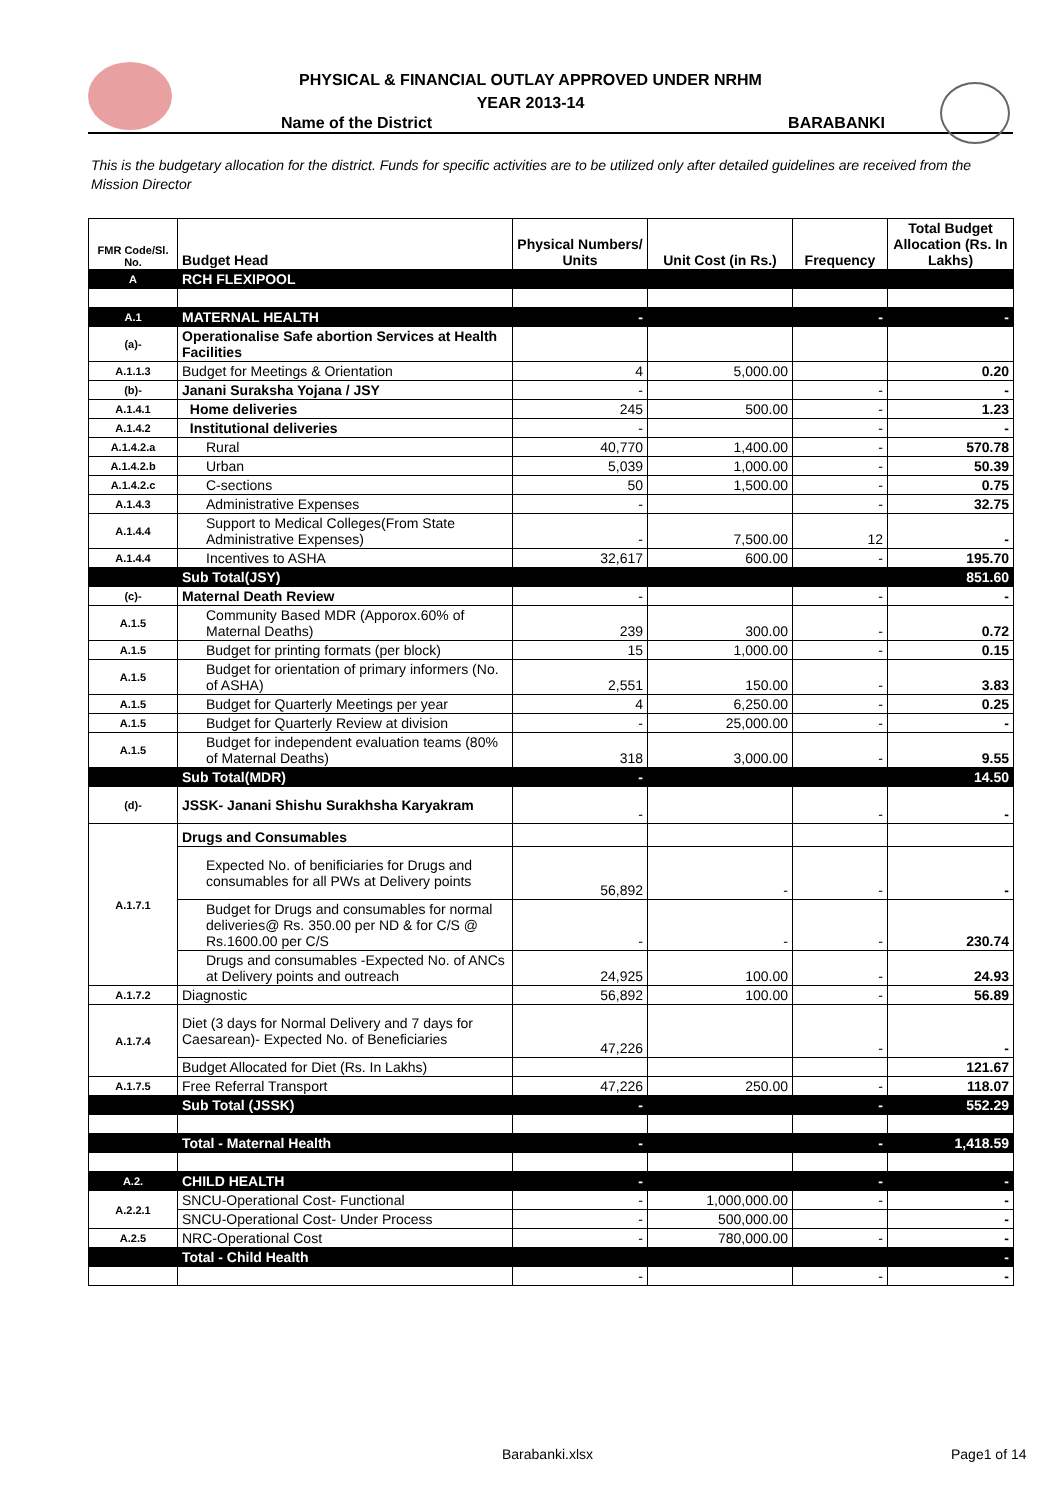PHYSICAL & FINANCIAL OUTLAY APPROVED UNDER NRHM
YEAR 2013-14
Name of the District BARABANKI
This is the budgetary allocation for the district. Funds for specific activities are to be utilized only after detailed guidelines are received from the Mission Director
| FMR Code/Sl. No. | Budget Head | Physical Numbers/ Units | Unit Cost (in Rs.) | Frequency | Total Budget Allocation (Rs. In Lakhs) |
| --- | --- | --- | --- | --- | --- |
| A | RCH FLEXIPOOL | | | | |
| A.1 | MATERNAL HEALTH | - | | - | - |
| (a)- | Operationalise Safe abortion Services at Health Facilities | | | | |
| A.1.1.3 | Budget for Meetings & Orientation | 4 | 5,000.00 | | 0.20 |
| (b)- | Janani Suraksha Yojana / JSY | - | | - | - |
| A.1.4.1 | Home deliveries | 245 | 500.00 | - | 1.23 |
| A.1.4.2 | Institutional deliveries | - | | - | - |
| A.1.4.2.a | Rural | 40,770 | 1,400.00 | - | 570.78 |
| A.1.4.2.b | Urban | 5,039 | 1,000.00 | - | 50.39 |
| A.1.4.2.c | C-sections | 50 | 1,500.00 | - | 0.75 |
| A.1.4.3 | Administrative Expenses | - | | - | 32.75 |
| A.1.4.4 | Support to Medical Colleges(From State Administrative Expenses) | - | 7,500.00 | 12 | - |
| A.1.4.4 | Incentives to ASHA | 32,617 | 600.00 | - | 195.70 |
| | Sub Total(JSY) | | | | 851.60 |
| (c)- | Maternal Death Review | - | | - | - |
| A.1.5 | Community Based MDR (Apporox.60% of Maternal Deaths) | 239 | 300.00 | - | 0.72 |
| A.1.5 | Budget for printing formats (per block) | 15 | 1,000.00 | - | 0.15 |
| A.1.5 | Budget for orientation of primary informers (No. of ASHA) | 2,551 | 150.00 | - | 3.83 |
| A.1.5 | Budget for Quarterly Meetings per year | 4 | 6,250.00 | - | 0.25 |
| A.1.5 | Budget for Quarterly Review at division | - | 25,000.00 | - | - |
| A.1.5 | Budget for independent evaluation teams (80% of Maternal Deaths) | 318 | 3,000.00 | - | 9.55 |
| | Sub Total(MDR) | - | | | 14.50 |
| (d)- | JSSK- Janani Shishu Surakhsha Karyakram | - | | - | - |
| A.1.7.1 | Drugs and Consumables | | | | |
| | Expected No. of benificiaries for Drugs and consumables for all PWs at Delivery points | 56,892 | - | - | - |
| | Budget for Drugs and consumables for normal deliveries@ Rs. 350.00 per ND & for C/S @ Rs.1600.00 per C/S | - | - | - | 230.74 |
| | Drugs and consumables -Expected No. of ANCs at Delivery points and outreach | 24,925 | 100.00 | - | 24.93 |
| A.1.7.2 | Diagnostic | 56,892 | 100.00 | - | 56.89 |
| A.1.7.4 | Diet (3 days for Normal Delivery and 7 days for Caesarean)- Expected No. of Beneficiaries | 47,226 | | - | - |
| | Budget Allocated for Diet (Rs. In Lakhs) | | | | 121.67 |
| A.1.7.5 | Free Referral Transport | 47,226 | 250.00 | - | 118.07 |
| | Sub Total (JSSK) | - | | - | 552.29 |
| | Total - Maternal Health | - | | - | 1,418.59 |
| A.2. | CHILD HEALTH | - | | - | - |
| A.2.2.1 | SNCU-Operational Cost- Functional | - | 1,000,000.00 | - | - |
| | SNCU-Operational Cost- Under Process | - | 500,000.00 | | - |
| A.2.5 | NRC-Operational Cost | - | 780,000.00 | - | - |
| | Total - Child Health | | | | - |
| | | - | | - | - |
Barabanki.xlsx Page1 of 14